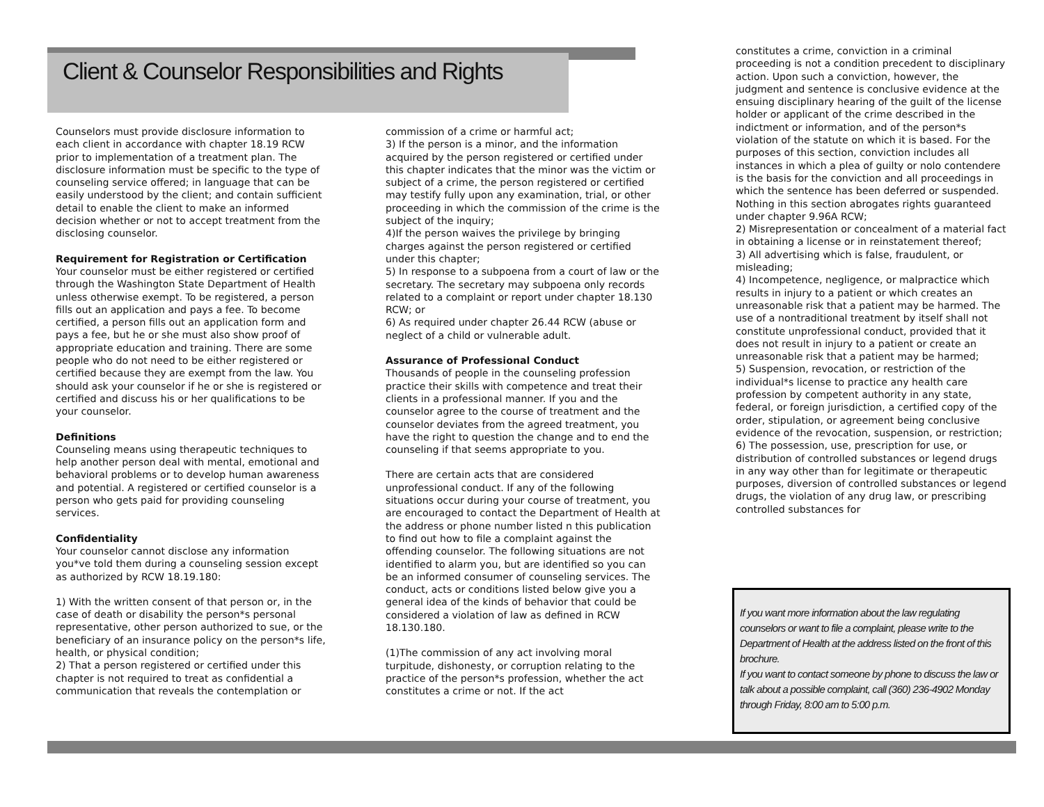Client & Counselor Responsibilities and Rights
Counselors must provide disclosure information to each client in accordance with chapter 18.19 RCW prior to implementation of a treatment plan. The disclosure information must be specific to the type of counseling service offered; in language that can be easily understood by the client; and contain sufficient detail to enable the client to make an informed decision whether or not to accept treatment from the disclosing counselor.
Requirement for Registration or Certification
Your counselor must be either registered or certified through the Washington State Department of Health unless otherwise exempt. To be registered, a person fills out an application and pays a fee. To become certified, a person fills out an application form and pays a fee, but he or she must also show proof of appropriate education and training. There are some people who do not need to be either registered or certified because they are exempt from the law. You should ask your counselor if he or she is registered or certified and discuss his or her qualifications to be your counselor.
Definitions
Counseling means using therapeutic techniques to help another person deal with mental, emotional and behavioral problems or to develop human awareness and potential. A registered or certified counselor is a person who gets paid for providing counseling services.
Confidentiality
Your counselor cannot disclose any information you*ve told them during a counseling session except as authorized by RCW 18.19.180:
1) With the written consent of that person or, in the case of death or disability the person*s personal representative, other person authorized to sue, or the beneficiary of an insurance policy on the person*s life, health, or physical condition;
2) That a person registered or certified under this chapter is not required to treat as confidential a communication that reveals the contemplation or
commission of a crime or harmful act;
3) If the person is a minor, and the information acquired by the person registered or certified under this chapter indicates that the minor was the victim or subject of a crime, the person registered or certified may testify fully upon any examination, trial, or other proceeding in which the commission of the crime is the subject of the inquiry;
4)If the person waives the privilege by bringing charges against the person registered or certified under this chapter;
5) In response to a subpoena from a court of law or the secretary. The secretary may subpoena only records related to a complaint or report under chapter 18.130 RCW; or
6) As required under chapter 26.44 RCW (abuse or neglect of a child or vulnerable adult.
Assurance of Professional Conduct
Thousands of people in the counseling profession practice their skills with competence and treat their clients in a professional manner. If you and the counselor agree to the course of treatment and the counselor deviates from the agreed treatment, you have the right to question the change and to end the counseling if that seems appropriate to you.
There are certain acts that are considered unprofessional conduct. If any of the following situations occur during your course of treatment, you are encouraged to contact the Department of Health at the address or phone number listed n this publication to find out how to file a complaint against the offending counselor. The following situations are not identified to alarm you, but are identified so you can be an informed consumer of counseling services. The conduct, acts or conditions listed below give you a general idea of the kinds of behavior that could be considered a violation of law as defined in RCW 18.130.180.
(1)The commission of any act involving moral turpitude, dishonesty, or corruption relating to the practice of the person*s profession, whether the act constitutes a crime or not. If the act
constitutes a crime, conviction in a criminal proceeding is not a condition precedent to disciplinary action. Upon such a conviction, however, the judgment and sentence is conclusive evidence at the ensuing disciplinary hearing of the guilt of the license holder or applicant of the crime described in the indictment or information, and of the person*s violation of the statute on which it is based. For the purposes of this section, conviction includes all instances in which a plea of guilty or nolo contendere is the basis for the conviction and all proceedings in which the sentence has been deferred or suspended. Nothing in this section abrogates rights guaranteed under chapter 9.96A RCW;
2) Misrepresentation or concealment of a material fact in obtaining a license or in reinstatement thereof;
3) All advertising which is false, fraudulent, or misleading;
4) Incompetence, negligence, or malpractice which results in injury to a patient or which creates an unreasonable risk that a patient may be harmed. The use of a nontraditional treatment by itself shall not constitute unprofessional conduct, provided that it does not result in injury to a patient or create an unreasonable risk that a patient may be harmed;
5) Suspension, revocation, or restriction of the individual*s license to practice any health care profession by competent authority in any state, federal, or foreign jurisdiction, a certified copy of the order, stipulation, or agreement being conclusive evidence of the revocation, suspension, or restriction;
6) The possession, use, prescription for use, or distribution of controlled substances or legend drugs in any way other than for legitimate or therapeutic purposes, diversion of controlled substances or legend drugs, the violation of any drug law, or prescribing controlled substances for
If you want more information about the law regulating counselors or want to file a complaint, please write to the Department of Health at the address listed on the front of this brochure.
If you want to contact someone by phone to discuss the law or talk about a possible complaint, call (360) 236-4902 Monday through Friday, 8:00 am to 5:00 p.m.